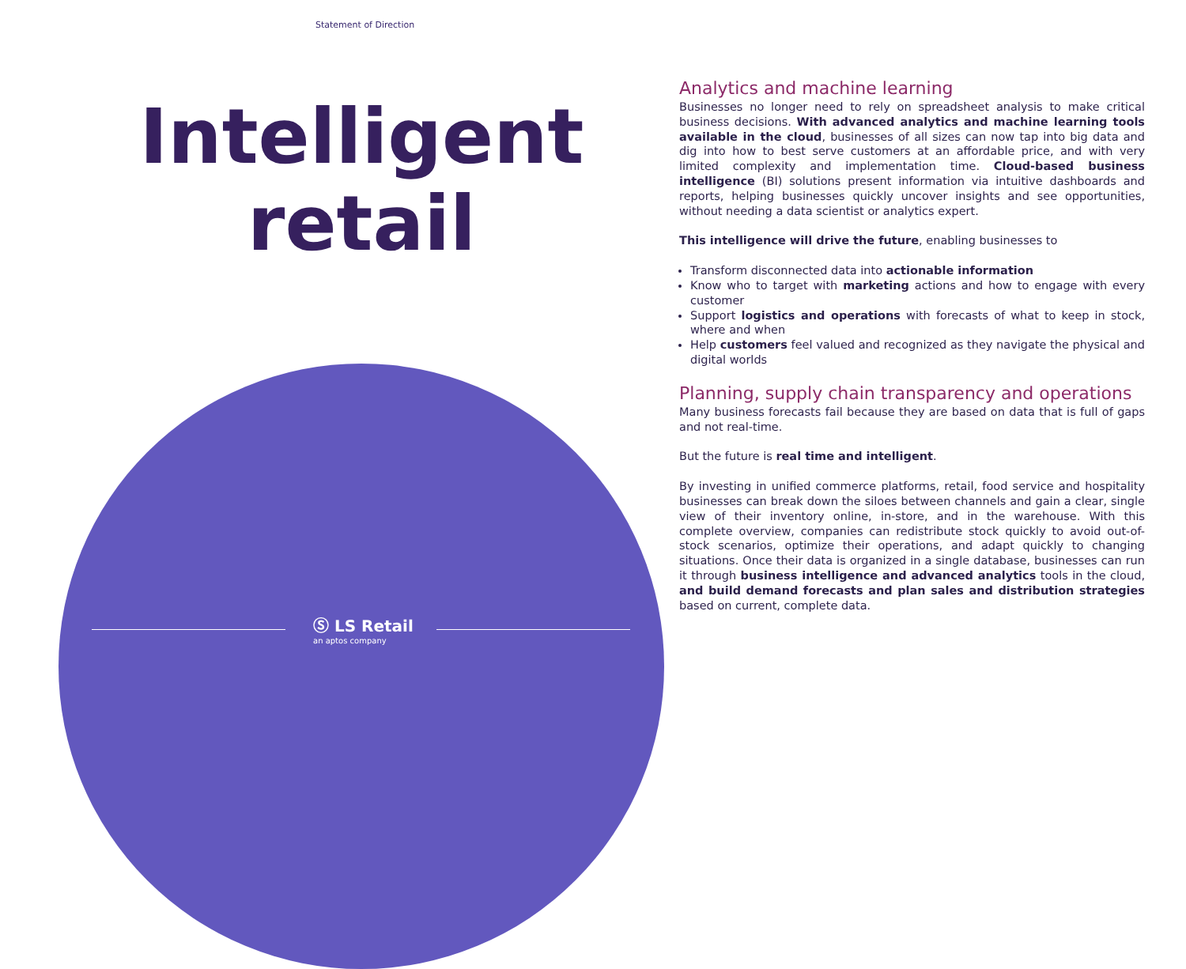Statement of Direction
Intelligent
retail
Ⓢ LS Retail
an aptos company
Analytics and machine learning
Businesses no longer need to rely on spreadsheet analysis to make critical business decisions. With advanced analytics and machine learning tools available in the cloud, businesses of all sizes can now tap into big data and dig into how to best serve customers at an affordable price, and with very limited complexity and implementation time. Cloud-based business intelligence (BI) solutions present information via intuitive dashboards and reports, helping businesses quickly uncover insights and see opportunities, without needing a data scientist or analytics expert.
This intelligence will drive the future, enabling businesses to
Transform disconnected data into actionable information
Know who to target with marketing actions and how to engage with every customer
Support logistics and operations with forecasts of what to keep in stock, where and when
Help customers feel valued and recognized as they navigate the physical and digital worlds
Planning, supply chain transparency and operations
Many business forecasts fail because they are based on data that is full of gaps and not real-time.
But the future is real time and intelligent.
By investing in unified commerce platforms, retail, food service and hospitality businesses can break down the siloes between channels and gain a clear, single view of their inventory online, in-store, and in the warehouse. With this complete overview, companies can redistribute stock quickly to avoid out-of-stock scenarios, optimize their operations, and adapt quickly to changing situations. Once their data is organized in a single database, businesses can run it through business intelligence and advanced analytics tools in the cloud, and build demand forecasts and plan sales and distribution strategies based on current, complete data.